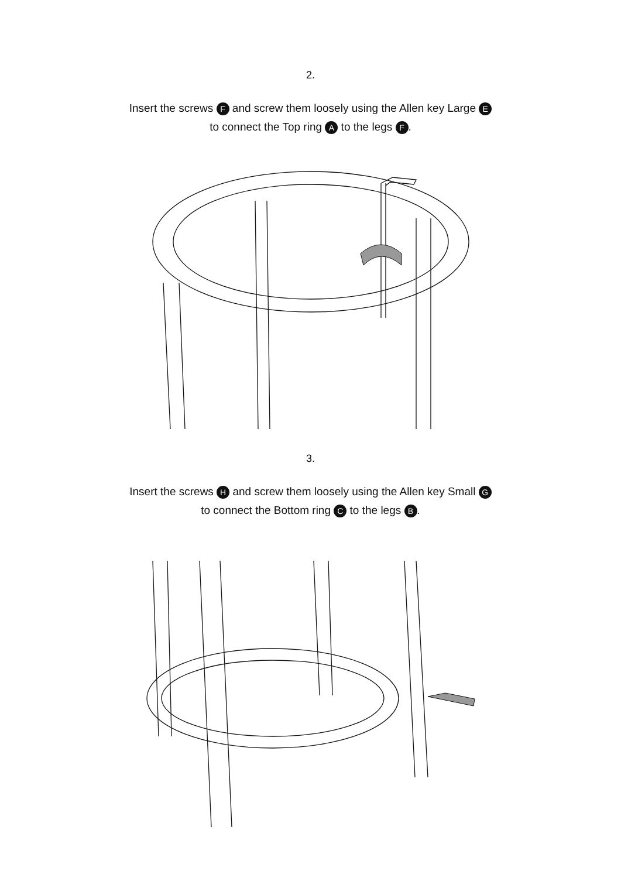2.
Insert the screws F and screw them loosely using the Allen key Large E
to connect the Top ring A to the legs F.
3.
Insert the screws H and screw them loosely using the Allen key Small G
to connect the Bottom ring C to the legs B.